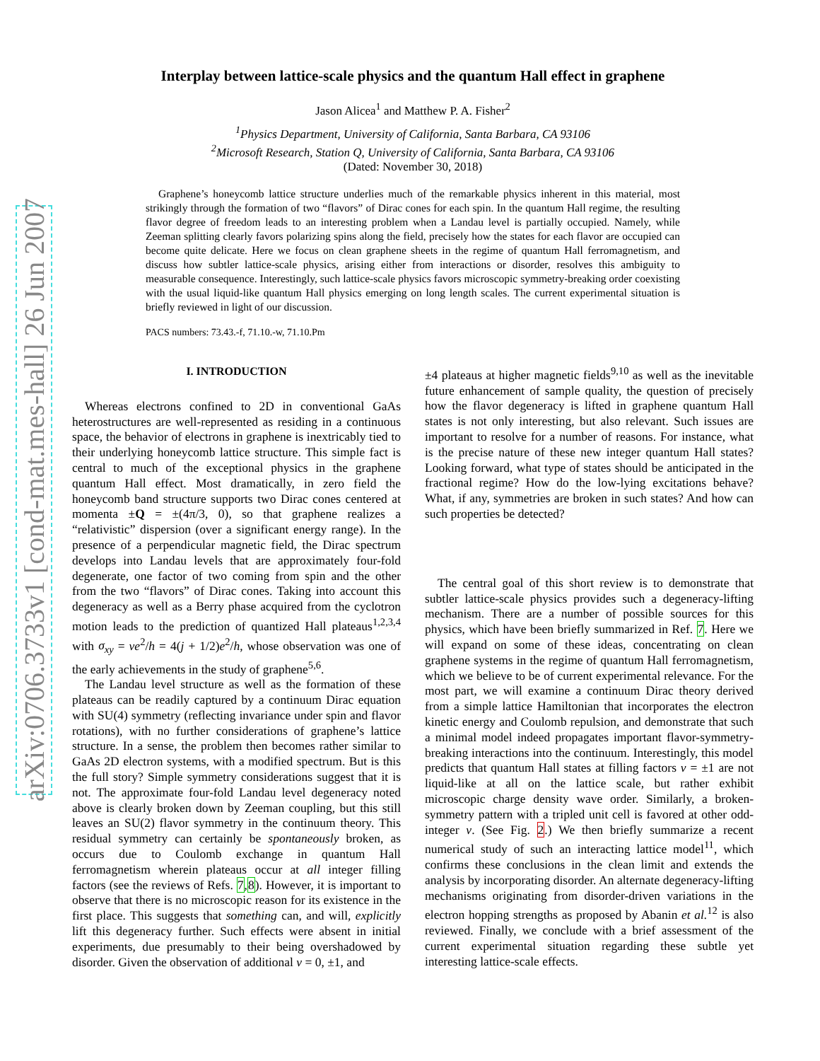arXiv:0706.3733v1 [cond-mat.mes-hall] 26 Jun 2007
Interplay between lattice-scale physics and the quantum Hall effect in graphene
Jason Alicea<sup>1</sup> and Matthew P. A. Fisher<sup>2</sup>
<sup>1</sup> Physics Department, University of California, Santa Barbara, CA 93106
<sup>2</sup> Microsoft Research, Station Q, University of California, Santa Barbara, CA 93106
(Dated: November 30, 2018)
Graphene’s honeycomb lattice structure underlies much of the remarkable physics inherent in this material, most strikingly through the formation of two “flavors” of Dirac cones for each spin. In the quantum Hall regime, the resulting flavor degree of freedom leads to an interesting problem when a Landau level is partially occupied. Namely, while Zeeman splitting clearly favors polarizing spins along the field, precisely how the states for each flavor are occupied can become quite delicate. Here we focus on clean graphene sheets in the regime of quantum Hall ferromagnetism, and discuss how subtler lattice-scale physics, arising either from interactions or disorder, resolves this ambiguity to measurable consequence. Interestingly, such lattice-scale physics favors microscopic symmetry-breaking order coexisting with the usual liquid-like quantum Hall physics emerging on long length scales. The current experimental situation is briefly reviewed in light of our discussion.
PACS numbers: 73.43.-f, 71.10.-w, 71.10.Pm
I. INTRODUCTION
Whereas electrons confined to 2D in conventional GaAs heterostructures are well-represented as residing in a continuous space, the behavior of electrons in graphene is inextricably tied to their underlying honeycomb lattice structure. This simple fact is central to much of the exceptional physics in the graphene quantum Hall effect. Most dramatically, in zero field the honeycomb band structure supports two Dirac cones centered at momenta ±Q = ±(4π/3, 0), so that graphene realizes a “relativistic” dispersion (over a significant energy range). In the presence of a perpendicular magnetic field, the Dirac spectrum develops into Landau levels that are approximately four-fold degenerate, one factor of two coming from spin and the other from the two “flavors” of Dirac cones. Taking into account this degeneracy as well as a Berry phase acquired from the cyclotron motion leads to the prediction of quantized Hall plateaus<sup>1,2,3,4</sup> with σ<sub>xy</sub> = νe<sup>2</sup>/h = 4(j + 1/2)e<sup>2</sup>/h, whose observation was one of the early achievements in the study of graphene<sup>5,6</sup>.
The Landau level structure as well as the formation of these plateaus can be readily captured by a continuum Dirac equation with SU(4) symmetry (reflecting invariance under spin and flavor rotations), with no further considerations of graphene’s lattice structure. In a sense, the problem then becomes rather similar to GaAs 2D electron systems, with a modified spectrum. But is this the full story? Simple symmetry considerations suggest that it is not. The approximate four-fold Landau level degeneracy noted above is clearly broken down by Zeeman coupling, but this still leaves an SU(2) flavor symmetry in the continuum theory. This residual symmetry can certainly be spontaneously broken, as occurs due to Coulomb exchange in quantum Hall ferromagnetism wherein plateaus occur at all integer filling factors (see the reviews of Refs. 7,8). However, it is important to observe that there is no microscopic reason for its existence in the first place. This suggests that something can, and will, explicitly lift this degeneracy further. Such effects were absent in initial experiments, due presumably to their being overshadowed by disorder. Given the observation of additional ν = 0, ±1, and
±4 plateaus at higher magnetic fields<sup>9,10</sup> as well as the inevitable future enhancement of sample quality, the question of precisely how the flavor degeneracy is lifted in graphene quantum Hall states is not only interesting, but also relevant. Such issues are important to resolve for a number of reasons. For instance, what is the precise nature of these new integer quantum Hall states? Looking forward, what type of states should be anticipated in the fractional regime? How do the low-lying excitations behave? What, if any, symmetries are broken in such states? And how can such properties be detected?
The central goal of this short review is to demonstrate that subtler lattice-scale physics provides such a degeneracy-lifting mechanism. There are a number of possible sources for this physics, which have been briefly summarized in Ref. 7. Here we will expand on some of these ideas, concentrating on clean graphene systems in the regime of quantum Hall ferromagnetism, which we believe to be of current experimental relevance. For the most part, we will examine a continuum Dirac theory derived from a simple lattice Hamiltonian that incorporates the electron kinetic energy and Coulomb repulsion, and demonstrate that such a minimal model indeed propagates important flavor-symmetry-breaking interactions into the continuum. Interestingly, this model predicts that quantum Hall states at filling factors ν = ±1 are not liquid-like at all on the lattice scale, but rather exhibit microscopic charge density wave order. Similarly, a broken-symmetry pattern with a tripled unit cell is favored at other odd-integer ν. (See Fig. 2.) We then briefly summarize a recent numerical study of such an interacting lattice model<sup>11</sup>, which confirms these conclusions in the clean limit and extends the analysis by incorporating disorder. An alternate degeneracy-lifting mechanisms originating from disorder-driven variations in the electron hopping strengths as proposed by Abanin et al.<sup>12</sup> is also reviewed. Finally, we conclude with a brief assessment of the current experimental situation regarding these subtle yet interesting lattice-scale effects.